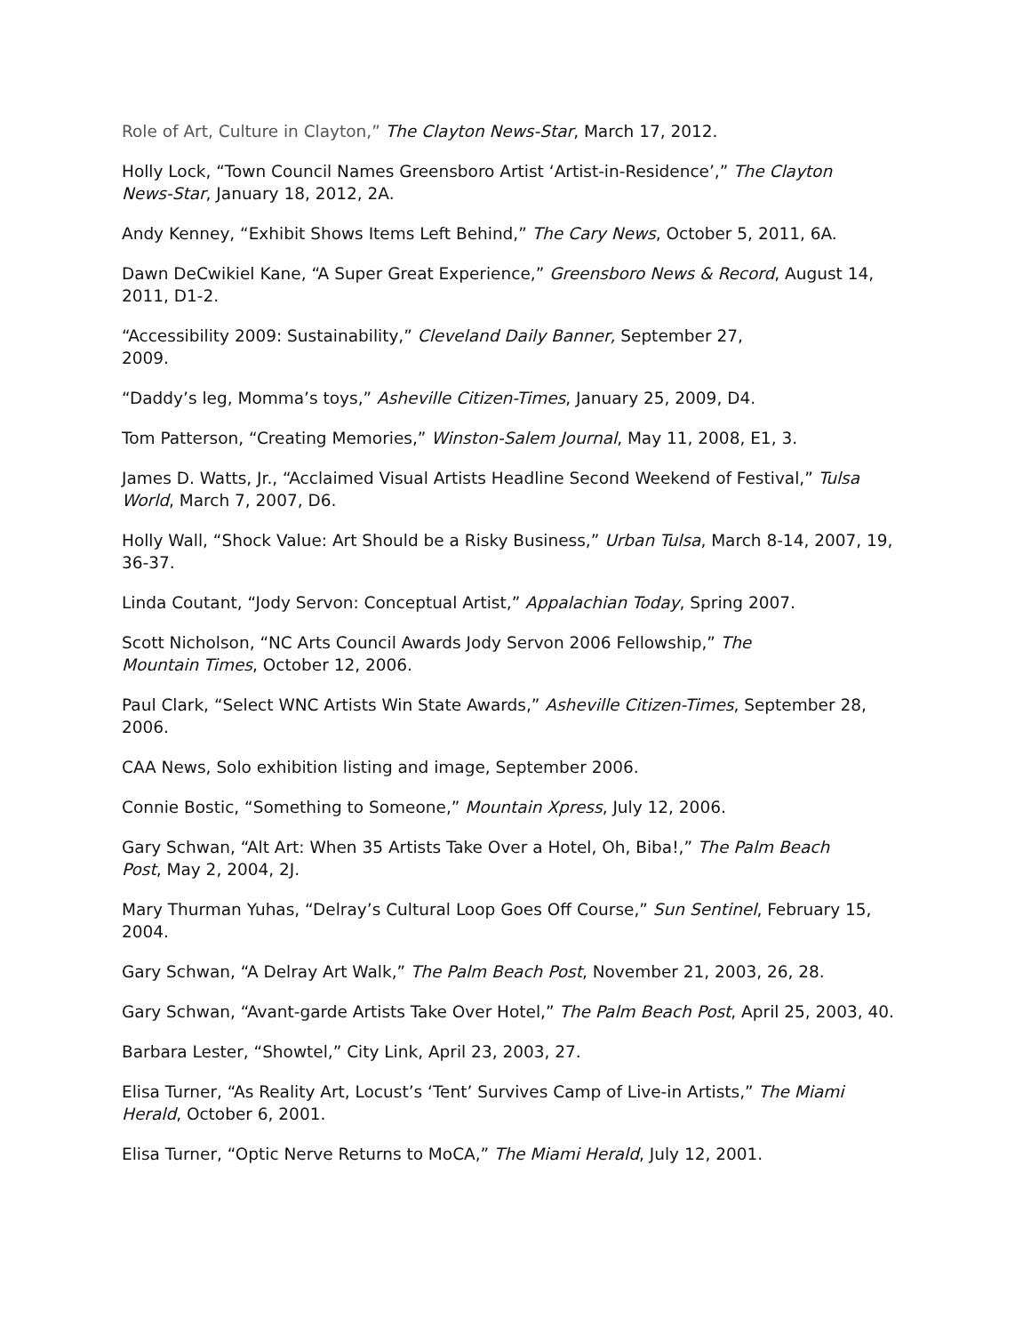Role of Art, Culture in Clayton,” The Clayton News-Star, March 17, 2012.
Holly Lock, “Town Council Names Greensboro Artist ‘Artist-in-Residence’,” The Clayton
News-Star, January 18, 2012, 2A.
Andy Kenney, “Exhibit Shows Items Left Behind,” The Cary News, October 5, 2011, 6A.
Dawn DeCwikiel Kane, “A Super Great Experience,” Greensboro News & Record, August 14, 2011, D1-2.
“Accessibility 2009: Sustainability,” Cleveland Daily Banner, September 27,
2009.
“Daddy’s leg, Momma’s toys,” Asheville Citizen-Times, January 25, 2009, D4.
Tom Patterson, “Creating Memories,” Winston-Salem Journal, May 11, 2008, E1, 3.
James D. Watts, Jr., “Acclaimed Visual Artists Headline Second Weekend of Festival,” Tulsa World, March 7, 2007, D6.
Holly Wall, “Shock Value: Art Should be a Risky Business,” Urban Tulsa, March 8-14, 2007, 19, 36-37.
Linda Coutant, “Jody Servon: Conceptual Artist,” Appalachian Today, Spring 2007.
Scott Nicholson, “NC Arts Council Awards Jody Servon 2006 Fellowship,” The
Mountain Times, October 12, 2006.
Paul Clark, “Select WNC Artists Win State Awards,” Asheville Citizen-Times, September 28, 2006.
CAA News, Solo exhibition listing and image, September 2006.
Connie Bostic, “Something to Someone,” Mountain Xpress, July 12, 2006.
Gary Schwan, “Alt Art: When 35 Artists Take Over a Hotel, Oh, Biba!,” The Palm Beach
Post, May 2, 2004, 2J.
Mary Thurman Yuhas, “Delray’s Cultural Loop Goes Off Course,” Sun Sentinel, February 15, 2004.
Gary Schwan, “A Delray Art Walk,” The Palm Beach Post, November 21, 2003, 26, 28.
Gary Schwan, “Avant-garde Artists Take Over Hotel,” The Palm Beach Post, April 25, 2003, 40.
Barbara Lester, “Showtel,” City Link, April 23, 2003, 27.
Elisa Turner, “As Reality Art, Locust’s ‘Tent’ Survives Camp of Live-in Artists,” The Miami
Herald, October 6, 2001.
Elisa Turner, “Optic Nerve Returns to MoCA,” The Miami Herald, July 12, 2001.